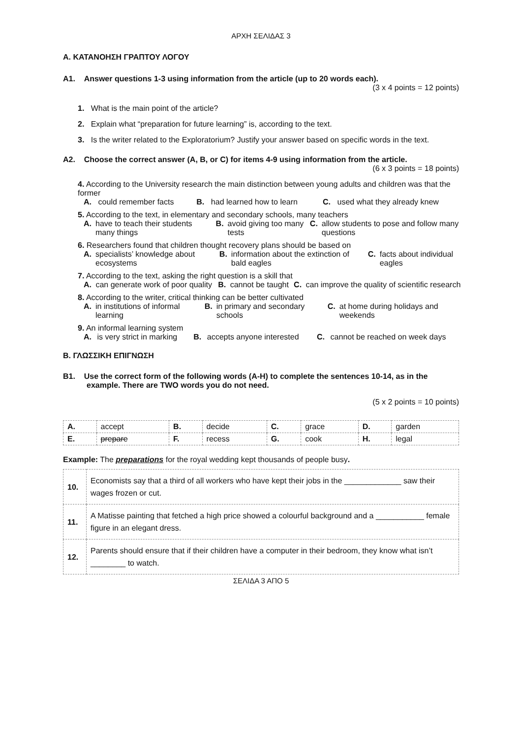ΑΡΧΗ ΣΕΛΙΔΑΣ 3
Α. ΚΑΤΑΝΟΗΣΗ ΓΡΑΠΤΟΥ ΛΟΓΟΥ
A1. Answer questions 1-3 using information from the article (up to 20 words each).
(3 x 4 points = 12 points)
1. What is the main point of the article?
2. Explain what “preparation for future learning” is, according to the text.
3. Is the writer related to the Exploratorium? Justify your answer based on specific words in the text.
A2. Choose the correct answer (A, B, or C) for items 4-9 using information from the article.
(6 x 3 points = 18 points)
4. According to the University research the main distinction between young adults and children was that the former
| A. | could remember facts | B. | had learned how to learn | C. | used what they already knew |
5. According to the text, in elementary and secondary schools, many teachers
| A. | have to teach their students many things | B. | avoid giving too many tests | C. | allow students to pose and follow many questions |
6. Researchers found that children thought recovery plans should be based on
| A. | specialists’ knowledge about ecosystems | B. | information about the extinction of bald eagles | C. | facts about individual eagles |
7. According to the text, asking the right question is a skill that
| A. | can generate work of poor quality | B. | cannot be taught | C. | can improve the quality of scientific research |
8. According to the writer, critical thinking can be better cultivated
| A. | in institutions of informal learning | B. | in primary and secondary schools | C. | at home during holidays and weekends |
9. An informal learning system
| A. | is very strict in marking | B. | accepts anyone interested | C. | cannot be reached on week days |
Β. ΓΛΩΣΣΙΚΗ ΕΠΙΓΝΩΣΗ
B1. Use the correct form of the following words (A-H) to complete the sentences 10-14, as in the example. There are TWO words you do not need.
(5 x 2 points = 10 points)
| A. | accept | B. | decide | C. | grace | D. | garden |
| E. | prepare | F. | recess | G. | cook | H. | legal |
Example: The preparations for the royal wedding kept thousands of people busy.
| 10. | Economists say that a third of all workers who have kept their jobs in the _____________ saw their wages frozen or cut. |
| 11. | A Matisse painting that fetched a high price showed a colourful background and a ___________ female figure in an elegant dress. |
| 12. | Parents should ensure that if their children have a computer in their bedroom, they know what isn’t ________ to watch. |
ΣΕΛΙΔΑ 3 ΑΠΟ 5